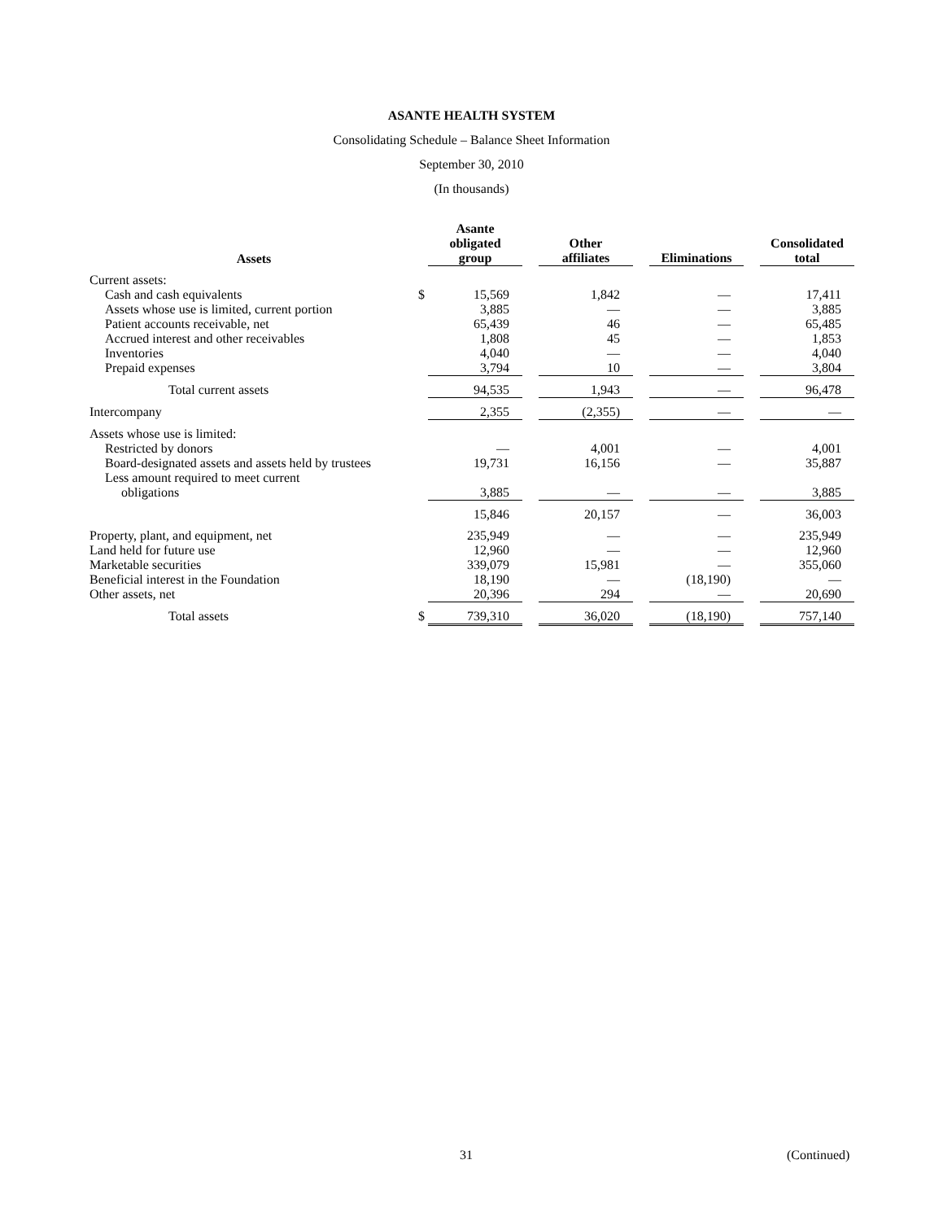ASANTE HEALTH SYSTEM
Consolidating Schedule – Balance Sheet Information
September 30, 2010
(In thousands)
| Assets | | Asante obligated group | | Other affiliates | | Eliminations | | Consolidated total |
| --- | --- | --- | --- | --- | --- | --- | --- | --- |
| Current assets: | | | | | | | | |
| Cash and cash equivalents | $ | 15,569 | | 1,842 | | — | | 17,411 |
| Assets whose use is limited, current portion | | 3,885 | | — | | — | | 3,885 |
| Patient accounts receivable, net | | 65,439 | | 46 | | — | | 65,485 |
| Accrued interest and other receivables | | 1,808 | | 45 | | — | | 1,853 |
| Inventories | | 4,040 | | — | | — | | 4,040 |
| Prepaid expenses | | 3,794 | | 10 | | — | | 3,804 |
| Total current assets | | 94,535 | | 1,943 | | — | | 96,478 |
| Intercompany | | 2,355 | | (2,355) | | — | | — |
| Assets whose use is limited: | | | | | | | | |
| Restricted by donors | | — | | 4,001 | | — | | 4,001 |
| Board-designated assets and assets held by trustees | | 19,731 | | 16,156 | | — | | 35,887 |
| Less amount required to meet current obligations | | 3,885 | | — | | — | | 3,885 |
| | | 15,846 | | 20,157 | | — | | 36,003 |
| Property, plant, and equipment, net | | 235,949 | | — | | — | | 235,949 |
| Land held for future use | | 12,960 | | — | | — | | 12,960 |
| Marketable securities | | 339,079 | | 15,981 | | — | | 355,060 |
| Beneficial interest in the Foundation | | 18,190 | | — | | (18,190) | | — |
| Other assets, net | | 20,396 | | 294 | | — | | 20,690 |
| Total assets | $ | 739,310 | | 36,020 | | (18,190) | | 757,140 |
31 (Continued)